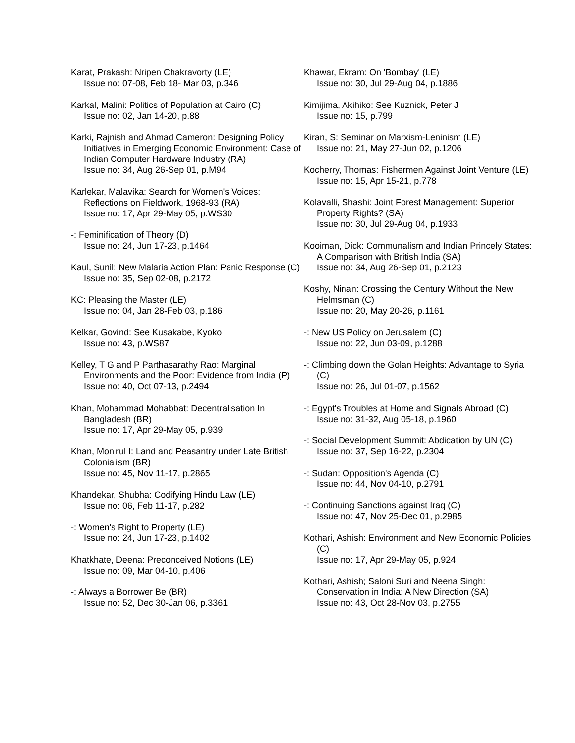Karat, Prakash: Nripen Chakravorty (LE)
Issue no: 07-08, Feb 18- Mar 03, p.346
Karkal, Malini: Politics of Population at Cairo (C)
Issue no: 02, Jan 14-20, p.88
Karki, Rajnish and Ahmad Cameron: Designing Policy Initiatives in Emerging Economic Environment: Case of Indian Computer Hardware Industry (RA)
Issue no: 34, Aug 26-Sep 01, p.M94
Karlekar, Malavika: Search for Women's Voices: Reflections on Fieldwork, 1968-93 (RA)
Issue no: 17, Apr 29-May 05, p.WS30
-: Feminification of Theory (D)
Issue no: 24, Jun 17-23, p.1464
Kaul, Sunil: New Malaria Action Plan: Panic Response (C)
Issue no: 35, Sep 02-08, p.2172
KC: Pleasing the Master (LE)
Issue no: 04, Jan 28-Feb 03, p.186
Kelkar, Govind: See Kusakabe, Kyoko
Issue no: 43, p.WS87
Kelley, T G and P Parthasarathy Rao: Marginal Environments and the Poor: Evidence from India (P)
Issue no: 40, Oct 07-13, p.2494
Khan, Mohammad Mohabbat: Decentralisation In Bangladesh (BR)
Issue no: 17, Apr 29-May 05, p.939
Khan, Monirul I: Land and Peasantry under Late British Colonialism (BR)
Issue no: 45, Nov 11-17, p.2865
Khandekar, Shubha: Codifying Hindu Law (LE)
Issue no: 06, Feb 11-17, p.282
-: Women's Right to Property (LE)
Issue no: 24, Jun 17-23, p.1402
Khatkhate, Deena: Preconceived Notions (LE)
Issue no: 09, Mar 04-10, p.406
-: Always a Borrower Be (BR)
Issue no: 52, Dec 30-Jan 06, p.3361
Khawar, Ekram: On 'Bombay' (LE)
Issue no: 30, Jul 29-Aug 04, p.1886
Kimijima, Akihiko: See Kuznick, Peter J
Issue no: 15, p.799
Kiran, S: Seminar on Marxism-Leninism (LE)
Issue no: 21, May 27-Jun 02, p.1206
Kocherry, Thomas: Fishermen Against Joint Venture (LE)
Issue no: 15, Apr 15-21, p.778
Kolavalli, Shashi: Joint Forest Management: Superior Property Rights? (SA)
Issue no: 30, Jul 29-Aug 04, p.1933
Kooiman, Dick: Communalism and Indian Princely States: A Comparison with British India (SA)
Issue no: 34, Aug 26-Sep 01, p.2123
Koshy, Ninan: Crossing the Century Without the New Helmsman (C)
Issue no: 20, May 20-26, p.1161
-: New US Policy on Jerusalem (C)
Issue no: 22, Jun 03-09, p.1288
-: Climbing down the Golan Heights: Advantage to Syria (C)
Issue no: 26, Jul 01-07, p.1562
-: Egypt's Troubles at Home and Signals Abroad (C)
Issue no: 31-32, Aug 05-18, p.1960
-: Social Development Summit: Abdication by UN (C)
Issue no: 37, Sep 16-22, p.2304
-: Sudan: Opposition's Agenda (C)
Issue no: 44, Nov 04-10, p.2791
-: Continuing Sanctions against Iraq (C)
Issue no: 47, Nov 25-Dec 01, p.2985
Kothari, Ashish: Environment and New Economic Policies (C)
Issue no: 17, Apr 29-May 05, p.924
Kothari, Ashish; Saloni Suri and Neena Singh: Conservation in India: A New Direction (SA)
Issue no: 43, Oct 28-Nov 03, p.2755